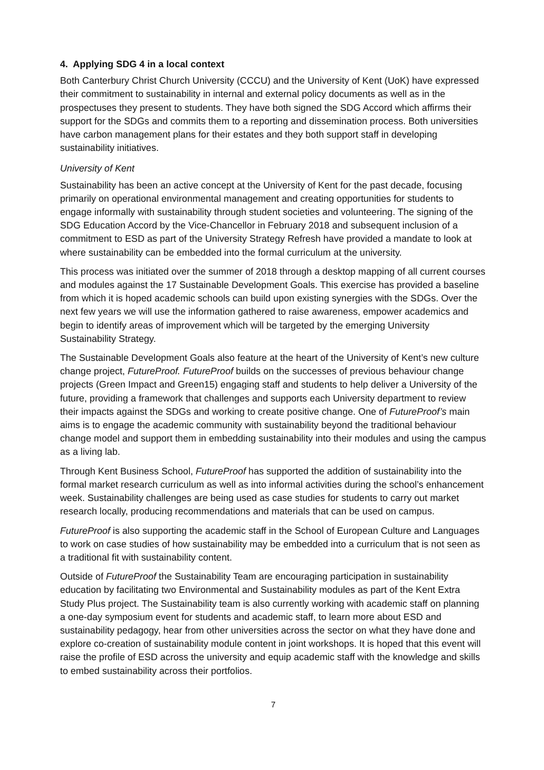4. Applying SDG 4 in a local context
Both Canterbury Christ Church University (CCCU) and the University of Kent (UoK) have expressed their commitment to sustainability in internal and external policy documents as well as in the prospectuses they present to students. They have both signed the SDG Accord which affirms their support for the SDGs and commits them to a reporting and dissemination process. Both universities have carbon management plans for their estates and they both support staff in developing sustainability initiatives.
University of Kent
Sustainability has been an active concept at the University of Kent for the past decade, focusing primarily on operational environmental management and creating opportunities for students to engage informally with sustainability through student societies and volunteering. The signing of the SDG Education Accord by the Vice-Chancellor in February 2018 and subsequent inclusion of a commitment to ESD as part of the University Strategy Refresh have provided a mandate to look at where sustainability can be embedded into the formal curriculum at the university.
This process was initiated over the summer of 2018 through a desktop mapping of all current courses and modules against the 17 Sustainable Development Goals. This exercise has provided a baseline from which it is hoped academic schools can build upon existing synergies with the SDGs. Over the next few years we will use the information gathered to raise awareness, empower academics and begin to identify areas of improvement which will be targeted by the emerging University Sustainability Strategy.
The Sustainable Development Goals also feature at the heart of the University of Kent’s new culture change project, FutureProof. FutureProof builds on the successes of previous behaviour change projects (Green Impact and Green15) engaging staff and students to help deliver a University of the future, providing a framework that challenges and supports each University department to review their impacts against the SDGs and working to create positive change. One of FutureProof’s main aims is to engage the academic community with sustainability beyond the traditional behaviour change model and support them in embedding sustainability into their modules and using the campus as a living lab.
Through Kent Business School, FutureProof has supported the addition of sustainability into the formal market research curriculum as well as into informal activities during the school’s enhancement week. Sustainability challenges are being used as case studies for students to carry out market research locally, producing recommendations and materials that can be used on campus.
FutureProof is also supporting the academic staff in the School of European Culture and Languages to work on case studies of how sustainability may be embedded into a curriculum that is not seen as a traditional fit with sustainability content.
Outside of FutureProof the Sustainability Team are encouraging participation in sustainability education by facilitating two Environmental and Sustainability modules as part of the Kent Extra Study Plus project. The Sustainability team is also currently working with academic staff on planning a one-day symposium event for students and academic staff, to learn more about ESD and sustainability pedagogy, hear from other universities across the sector on what they have done and explore co-creation of sustainability module content in joint workshops. It is hoped that this event will raise the profile of ESD across the university and equip academic staff with the knowledge and skills to embed sustainability across their portfolios.
7